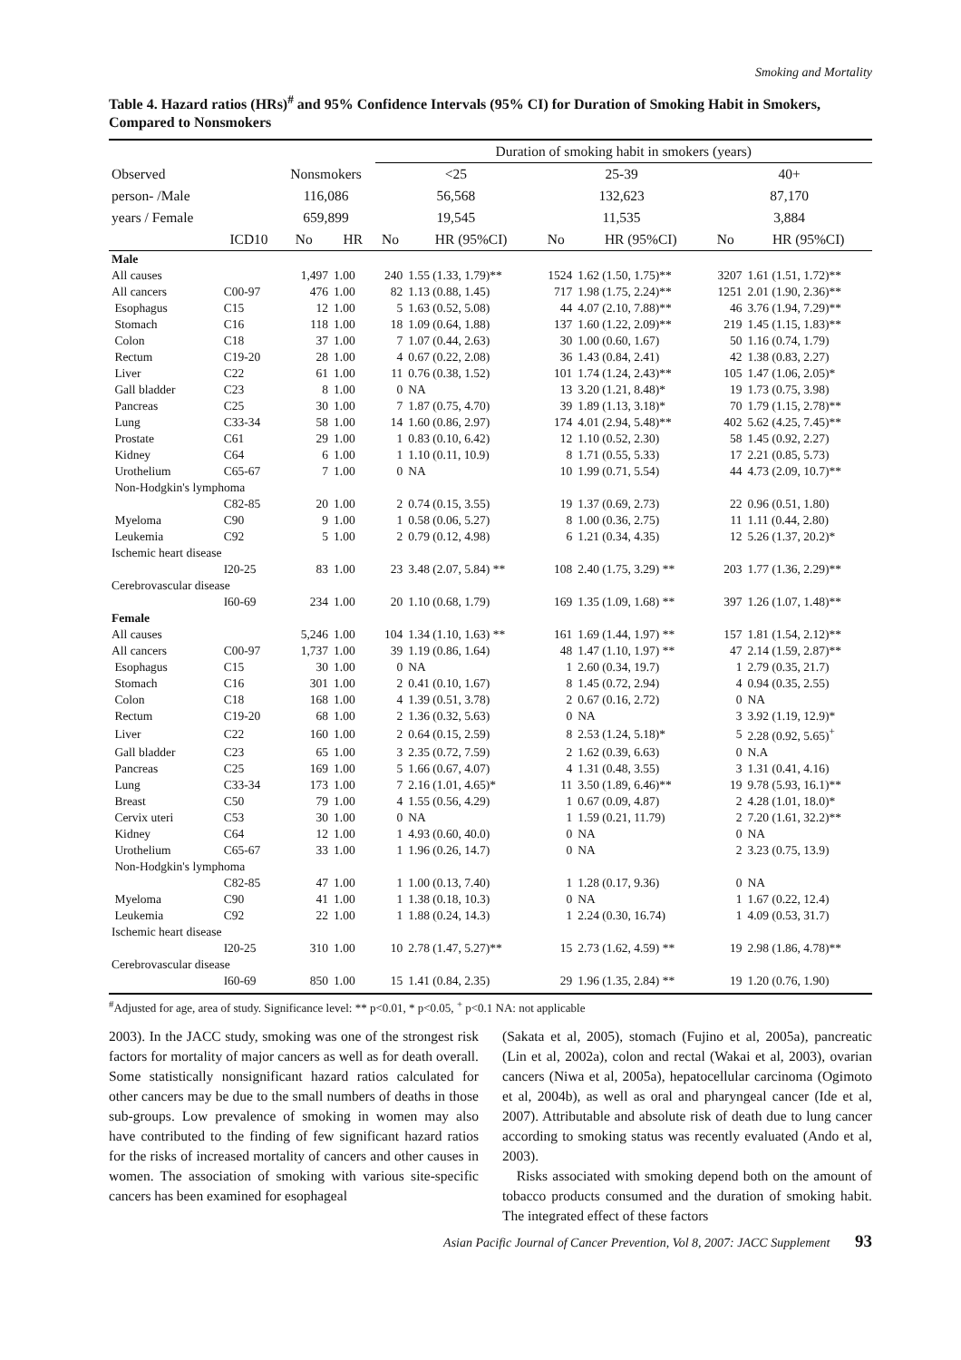Smoking and Mortality
Table 4. Hazard ratios (HRs)<sup>#</sup> and 95% Confidence Intervals (95% CI) for Duration of Smoking Habit in Smokers, Compared to Nonsmokers
| | | | | Duration of smoking habit in smokers (years) | | | | | |
| --- | --- | --- | --- | --- | --- | --- | --- | --- | --- |
| Observed | | Nonsmokers | | <25 | | 25-39 | | 40+ | |
| person- /Male | | 116,086 | | 56,568 | | 132,623 | | 87,170 | |
| years / Female | | 659,899 | | 19,545 | | 11,535 | | 3,884 | |
| | ICD10 | No | HR | No | HR (95%CI) | No | HR (95%CI) | No | HR (95%CI) |
| Male | | | | | | | | | |
| All causes | | 1,497 | 1.00 | 240 | 1.55 (1.33, 1.79)** | 1524 | 1.62 (1.50, 1.75)** | 3207 | 1.61 (1.51, 1.72)** |
| All cancers | C00-97 | 476 | 1.00 | 82 | 1.13 (0.88, 1.45) | 717 | 1.98 (1.75, 2.24)** | 1251 | 2.01 (1.90, 2.36)** |
| Esophagus | C15 | 12 | 1.00 | 5 | 1.63 (0.52, 5.08) | 44 | 4.07 (2.10, 7.88)** | 46 | 3.76 (1.94, 7.29)** |
| Stomach | C16 | 118 | 1.00 | 18 | 1.09 (0.64, 1.88) | 137 | 1.60 (1.22, 2.09)** | 219 | 1.45 (1.15, 1.83)** |
| Colon | C18 | 37 | 1.00 | 7 | 1.07 (0.44, 2.63) | 30 | 1.00 (0.60, 1.67) | 50 | 1.16 (0.74, 1.79) |
| Rectum | C19-20 | 28 | 1.00 | 4 | 0.67 (0.22, 2.08) | 36 | 1.43 (0.84, 2.41) | 42 | 1.38 (0.83, 2.27) |
| Liver | C22 | 61 | 1.00 | 11 | 0.76 (0.38, 1.52) | 101 | 1.74 (1.24, 2.43)** | 105 | 1.47 (1.06, 2.05)* |
| Gall bladder | C23 | 8 | 1.00 | 0 | NA | 13 | 3.20 (1.21, 8.48)* | 19 | 1.73 (0.75, 3.98) |
| Pancreas | C25 | 30 | 1.00 | 7 | 1.87 (0.75, 4.70) | 39 | 1.89 (1.13, 3.18)* | 70 | 1.79 (1.15, 2.78)** |
| Lung | C33-34 | 58 | 1.00 | 14 | 1.60 (0.86, 2.97) | 174 | 4.01 (2.94, 5.48)** | 402 | 5.62 (4.25, 7.45)** |
| Prostate | C61 | 29 | 1.00 | 1 | 0.83 (0.10, 6.42) | 12 | 1.10 (0.52, 2.30) | 58 | 1.45 (0.92, 2.27) |
| Kidney | C64 | 6 | 1.00 | 1 | 1.10 (0.11, 10.9) | 8 | 1.71 (0.55, 5.33) | 17 | 2.21 (0.85, 5.73) |
| Urothelium | C65-67 | 7 | 1.00 | 0 | NA | 10 | 1.99 (0.71, 5.54) | 44 | 4.73 (2.09, 10.7)** |
| Non-Hodgkin's lymphoma | | | | | | | | | |
| | C82-85 | 20 | 1.00 | 2 | 0.74 (0.15, 3.55) | 19 | 1.37 (0.69, 2.73) | 22 | 0.96 (0.51, 1.80) |
| Myeloma | C90 | 9 | 1.00 | 1 | 0.58 (0.06, 5.27) | 8 | 1.00 (0.36, 2.75) | 11 | 1.11 (0.44, 2.80) |
| Leukemia | C92 | 5 | 1.00 | 2 | 0.79 (0.12, 4.98) | 6 | 1.21 (0.34, 4.35) | 12 | 5.26 (1.37, 20.2)* |
| Ischemic heart disease | | | | | | | | | |
| | I20-25 | 83 | 1.00 | 23 | 3.48 (2.07, 5.84) ** | 108 | 2.40 (1.75, 3.29) ** | 203 | 1.77 (1.36, 2.29)** |
| Cerebrovascular disease | | | | | | | | | |
| | I60-69 | 234 | 1.00 | 20 | 1.10 (0.68, 1.79) | 169 | 1.35 (1.09, 1.68) ** | 397 | 1.26 (1.07, 1.48)** |
| Female | | | | | | | | | |
| All causes | | 5,246 | 1.00 | 104 | 1.34 (1.10, 1.63) ** | 161 | 1.69 (1.44, 1.97) ** | 157 | 1.81 (1.54, 2.12)** |
| All cancers | C00-97 | 1,737 | 1.00 | 39 | 1.19 (0.86, 1.64) | 48 | 1.47 (1.10, 1.97) ** | 47 | 2.14 (1.59, 2.87)** |
| Esophagus | C15 | 30 | 1.00 | 0 | NA | 1 | 2.60 (0.34, 19.7) | 1 | 2.79 (0.35, 21.7) |
| Stomach | C16 | 301 | 1.00 | 2 | 0.41 (0.10, 1.67) | 8 | 1.45 (0.72, 2.94) | 4 | 0.94 (0.35, 2.55) |
| Colon | C18 | 168 | 1.00 | 4 | 1.39 (0.51, 3.78) | 2 | 0.67 (0.16, 2.72) | 0 | NA |
| Rectum | C19-20 | 68 | 1.00 | 2 | 1.36 (0.32, 5.63) | 0 | NA | 3 | 3.92 (1.19, 12.9)* |
| Liver | C22 | 160 | 1.00 | 2 | 0.64 (0.15, 2.59) | 8 | 2.53 (1.24, 5.18)* | 5 | 2.28 (0.92, 5.65)<sup>+</sup> |
| Gall bladder | C23 | 65 | 1.00 | 3 | 2.35 (0.72, 7.59) | 2 | 1.62 (0.39, 6.63) | 0 | N.A |
| Pancreas | C25 | 169 | 1.00 | 5 | 1.66 (0.67, 4.07) | 4 | 1.31 (0.48, 3.55) | 3 | 1.31 (0.41, 4.16) |
| Lung | C33-34 | 173 | 1.00 | 7 | 2.16 (1.01, 4.65)* | 11 | 3.50 (1.89, 6.46)** | 19 | 9.78 (5.93, 16.1)** |
| Breast | C50 | 79 | 1.00 | 4 | 1.55 (0.56, 4.29) | 1 | 0.67 (0.09, 4.87) | 2 | 4.28 (1.01, 18.0)* |
| Cervix uteri | C53 | 30 | 1.00 | 0 | NA | 1 | 1.59 (0.21, 11.79) | 2 | 7.20 (1.61, 32.2)** |
| Kidney | C64 | 12 | 1.00 | 1 | 4.93 (0.60, 40.0) | 0 | NA | 0 | NA |
| Urothelium | C65-67 | 33 | 1.00 | 1 | 1.96 (0.26, 14.7) | 0 | NA | 2 | 3.23 (0.75, 13.9) |
| Non-Hodgkin's lymphoma | | | | | | | | | |
| | C82-85 | 47 | 1.00 | 1 | 1.00 (0.13, 7.40) | 1 | 1.28 (0.17, 9.36) | 0 | NA |
| Myeloma | C90 | 41 | 1.00 | 1 | 1.38 (0.18, 10.3) | 0 | NA | 1 | 1.67 (0.22, 12.4) |
| Leukemia | C92 | 22 | 1.00 | 1 | 1.88 (0.24, 14.3) | 1 | 2.24 (0.30, 16.74) | 1 | 4.09 (0.53, 31.7) |
| Ischemic heart disease | | | | | | | | | |
| | I20-25 | 310 | 1.00 | 10 | 2.78 (1.47, 5.27)** | 15 | 2.73 (1.62, 4.59) ** | 19 | 2.98 (1.86, 4.78)** |
| Cerebrovascular disease | | | | | | | | | |
| | I60-69 | 850 | 1.00 | 15 | 1.41 (0.84, 2.35) | 29 | 1.96 (1.35, 2.84) ** | 19 | 1.20 (0.76, 1.90) |
<sup>#</sup> Adjusted for age, area of study. Significance level: ** p<0.01, * p<0.05, <sup>+</sup> p<0.1 NA: not applicable
2003). In the JACC study, smoking was one of the strongest risk factors for mortality of major cancers as well as for death overall. Some statistically nonsignificant hazard ratios calculated for other cancers may be due to the small numbers of deaths in those sub-groups. Low prevalence of smoking in women may also have contributed to the finding of few significant hazard ratios for the risks of increased mortality of cancers and other causes in women. The association of smoking with various site-specific cancers has been examined for esophageal
(Sakata et al, 2005), stomach (Fujino et al, 2005a), pancreatic (Lin et al, 2002a), colon and rectal (Wakai et al, 2003), ovarian cancers (Niwa et al, 2005a), hepatocellular carcinoma (Ogimoto et al, 2004b), as well as oral and pharyngeal cancer (Ide et al, 2007). Attributable and absolute risk of death due to lung cancer according to smoking status was recently evaluated (Ando et al, 2003).
Risks associated with smoking depend both on the amount of tobacco products consumed and the duration of smoking habit. The integrated effect of these factors
Asian Pacific Journal of Cancer Prevention, Vol 8, 2007: JACC Supplement 93